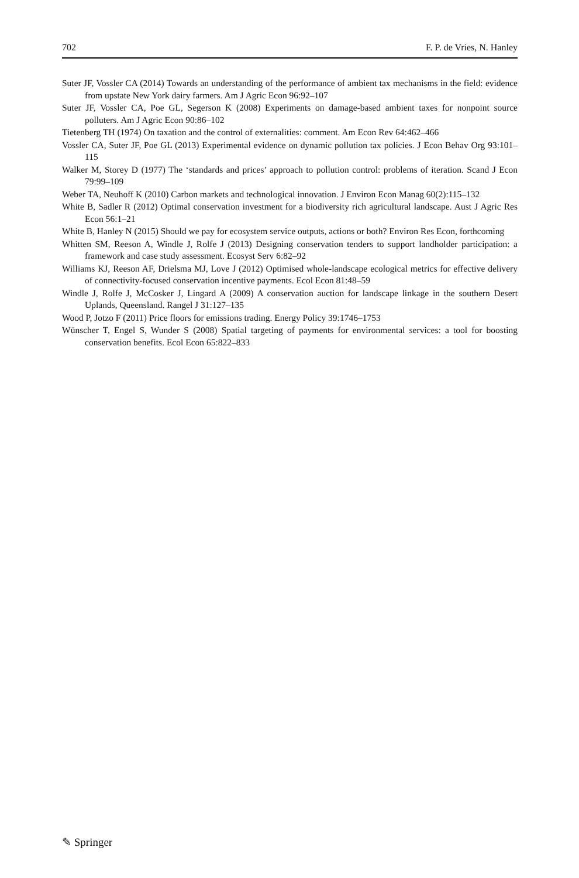702 F. P. de Vries, N. Hanley
Suter JF, Vossler CA (2014) Towards an understanding of the performance of ambient tax mechanisms in the field: evidence from upstate New York dairy farmers. Am J Agric Econ 96:92–107
Suter JF, Vossler CA, Poe GL, Segerson K (2008) Experiments on damage-based ambient taxes for nonpoint source polluters. Am J Agric Econ 90:86–102
Tietenberg TH (1974) On taxation and the control of externalities: comment. Am Econ Rev 64:462–466
Vossler CA, Suter JF, Poe GL (2013) Experimental evidence on dynamic pollution tax policies. J Econ Behav Org 93:101–115
Walker M, Storey D (1977) The ‘standards and prices’ approach to pollution control: problems of iteration. Scand J Econ 79:99–109
Weber TA, Neuhoff K (2010) Carbon markets and technological innovation. J Environ Econ Manag 60(2):115–132
White B, Sadler R (2012) Optimal conservation investment for a biodiversity rich agricultural landscape. Aust J Agric Res Econ 56:1–21
White B, Hanley N (2015) Should we pay for ecosystem service outputs, actions or both? Environ Res Econ, forthcoming
Whitten SM, Reeson A, Windle J, Rolfe J (2013) Designing conservation tenders to support landholder participation: a framework and case study assessment. Ecosyst Serv 6:82–92
Williams KJ, Reeson AF, Drielsma MJ, Love J (2012) Optimised whole-landscape ecological metrics for effective delivery of connectivity-focused conservation incentive payments. Ecol Econ 81:48–59
Windle J, Rolfe J, McCosker J, Lingard A (2009) A conservation auction for landscape linkage in the southern Desert Uplands, Queensland. Rangel J 31:127–135
Wood P, Jotzo F (2011) Price floors for emissions trading. Energy Policy 39:1746–1753
Wünscher T, Engel S, Wunder S (2008) Spatial targeting of payments for environmental services: a tool for boosting conservation benefits. Ecol Econ 65:822–833
✎ Springer